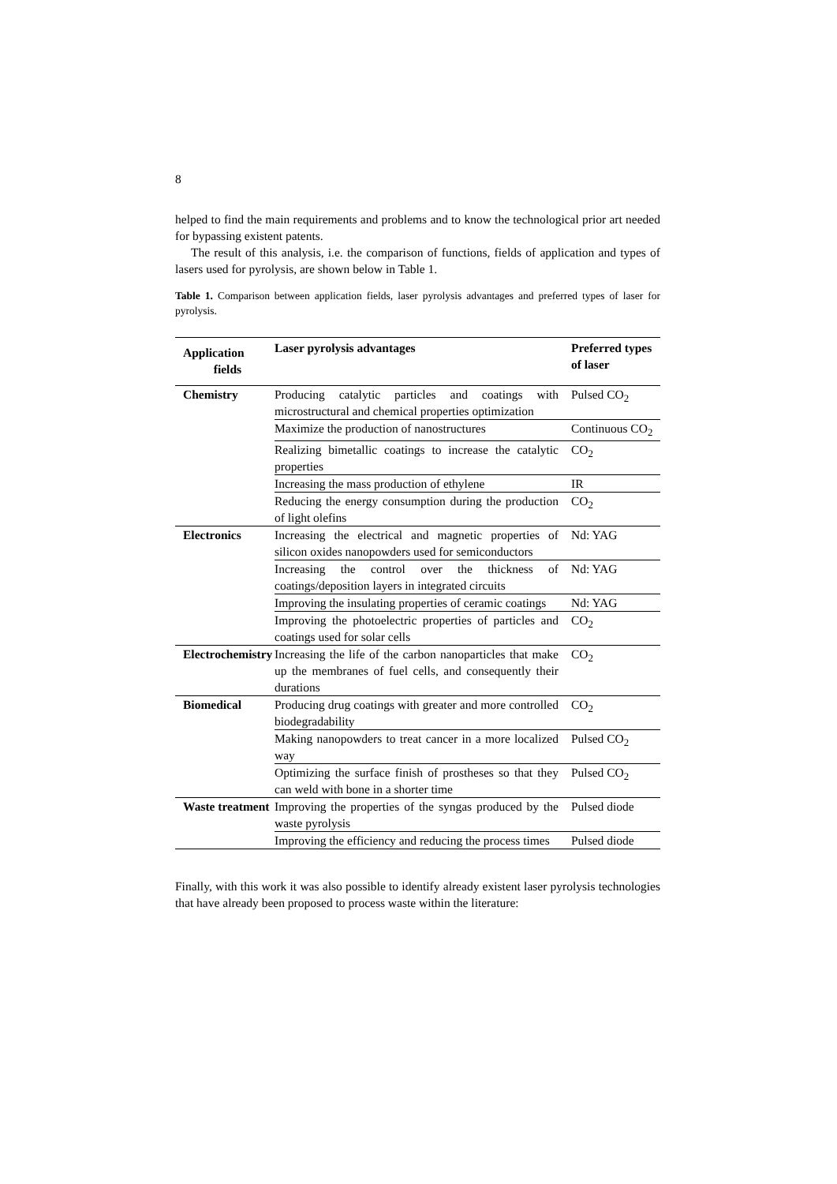8
helped to find the main requirements and problems and to know the technological prior art needed for bypassing existent patents.
The result of this analysis, i.e. the comparison of functions, fields of application and types of lasers used for pyrolysis, are shown below in Table 1.
Table 1. Comparison between application fields, laser pyrolysis advantages and preferred types of laser for pyrolysis.
| Application fields | Laser pyrolysis advantages | Preferred types of laser |
| --- | --- | --- |
| Chemistry | Producing catalytic particles and coatings with microstructural and chemical properties optimization | Pulsed CO<sub>2</sub> |
| | Maximize the production of nanostructures | Continuous CO<sub>2</sub> |
| | Realizing bimetallic coatings to increase the catalytic properties | CO<sub>2</sub> |
| | Increasing the mass production of ethylene | IR |
| | Reducing the energy consumption during the production of light olefins | CO<sub>2</sub> |
| Electronics | Increasing the electrical and magnetic properties of silicon oxides nanopowders used for semiconductors | Nd: YAG |
| | Increasing the control over the thickness of coatings/deposition layers in integrated circuits | Nd: YAG |
| | Improving the insulating properties of ceramic coatings | Nd: YAG |
| | Improving the photoelectric properties of particles and coatings used for solar cells | CO<sub>2</sub> |
| Electrochemistry | Increasing the life of the carbon nanoparticles that make up the membranes of fuel cells, and consequently their durations | CO<sub>2</sub> |
| Biomedical | Producing drug coatings with greater and more controlled biodegradability | CO<sub>2</sub> |
| | Making nanopowders to treat cancer in a more localized way | Pulsed CO<sub>2</sub> |
| | Optimizing the surface finish of prostheses so that they can weld with bone in a shorter time | Pulsed CO<sub>2</sub> |
| Waste treatment | Improving the properties of the syngas produced by the waste pyrolysis | Pulsed diode |
| | Improving the efficiency and reducing the process times | Pulsed diode |
Finally, with this work it was also possible to identify already existent laser pyrolysis technologies that have already been proposed to process waste within the literature: